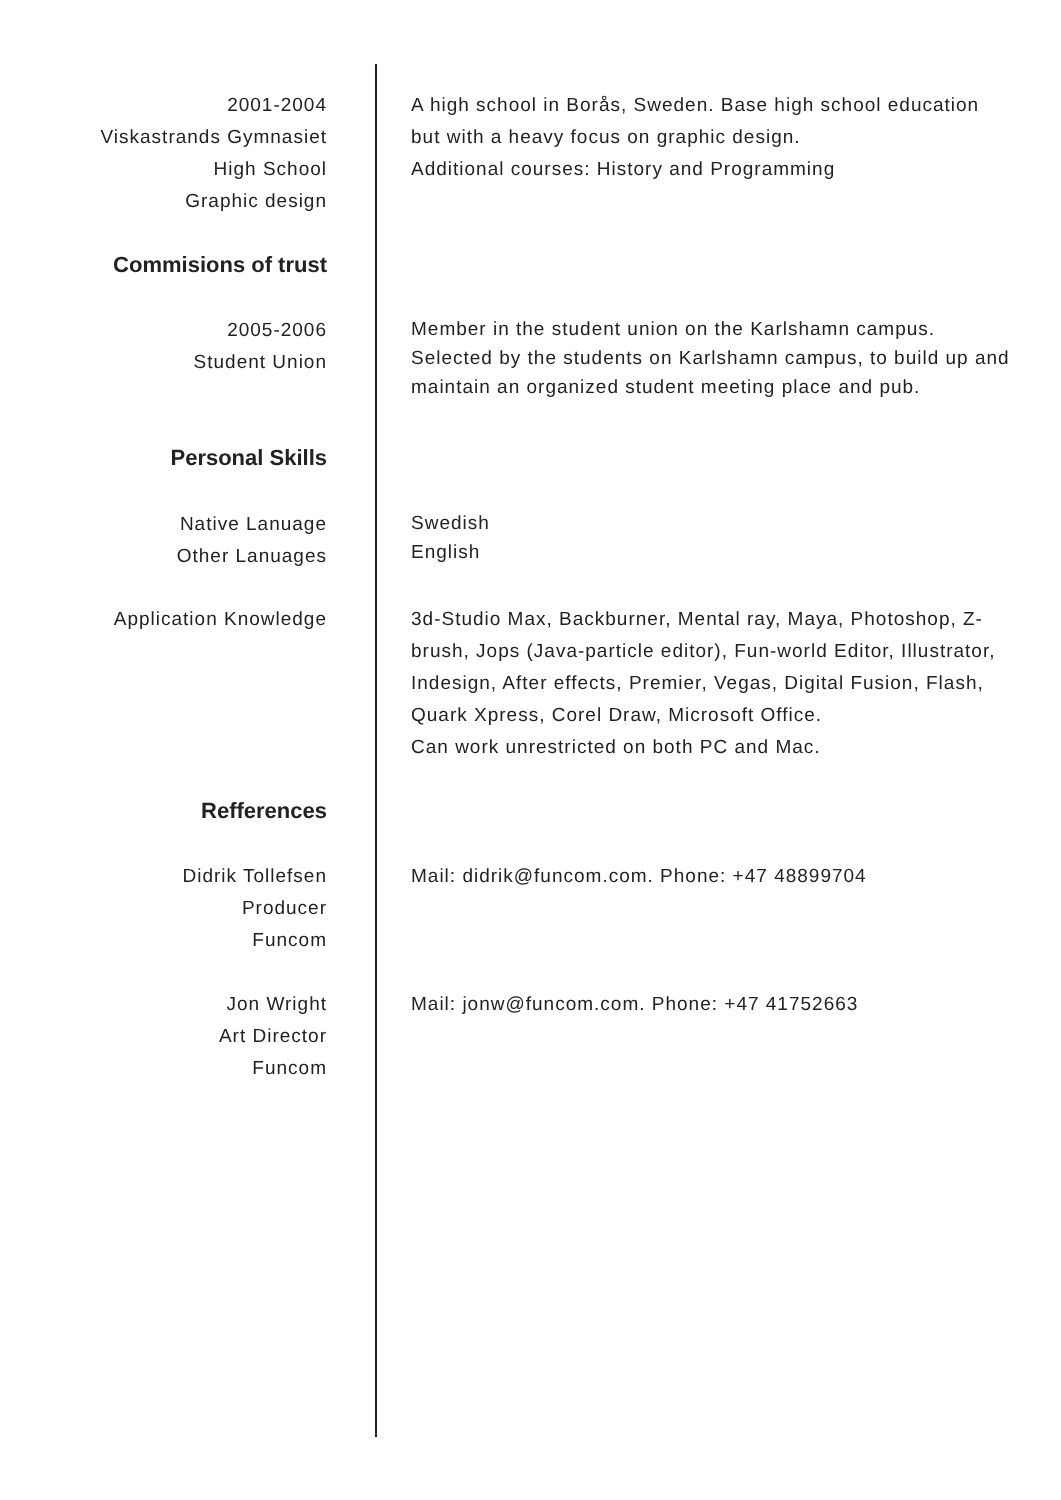2001-2004
Viskastrands Gymnasiet
High School
Graphic design
A high school in Borås, Sweden. Base high school education but with a heavy focus on graphic design.
Additional courses: History and Programming
Commisions of trust
2005-2006
Student Union
Member in the student union on the Karlshamn campus.
Selected by the students on Karlshamn campus, to build up and maintain an organized student meeting place and pub.
Personal Skills
Native Lanuage
Other Lanuages
Swedish
English
Application Knowledge 3d-Studio Max, Backburner, Mental ray, Maya, Photoshop, Z-brush, Jops (Java-particle editor), Fun-world Editor, Illustrator, Indesign, After effects, Premier, Vegas, Digital Fusion, Flash, Quark Xpress, Corel Draw, Microsoft Office.
Can work unrestricted on both PC and Mac.
Refferences
Didrik Tollefsen
Producer
Funcom
Mail: didrik@funcom.com. Phone: +47 48899704
Jon Wright
Art Director
Funcom
Mail: jonw@funcom.com. Phone: +47 41752663